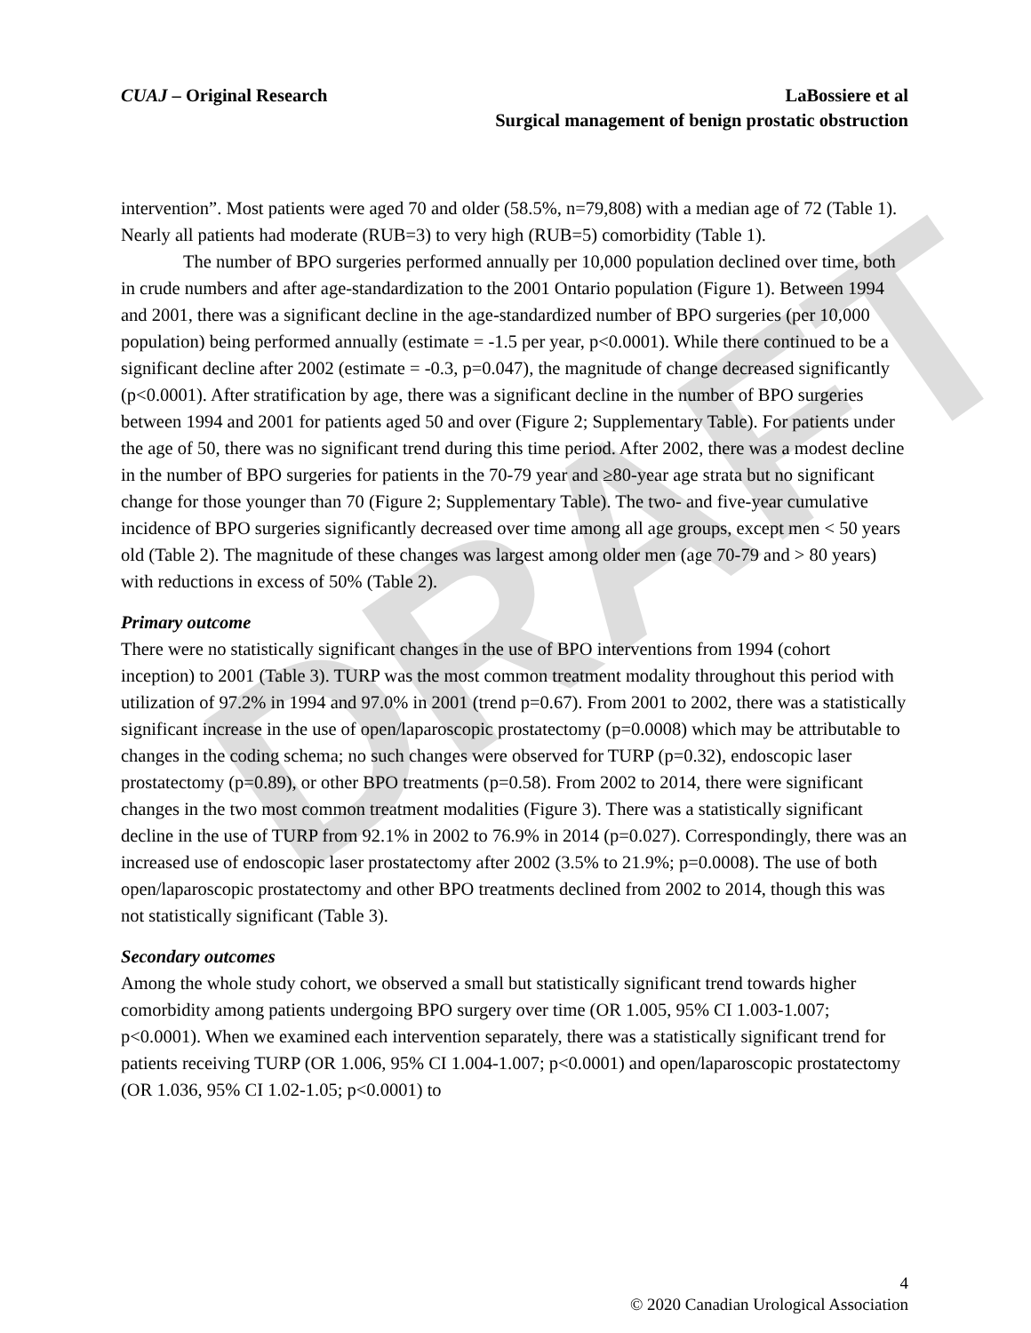DRAFT
CUAJ – Original Research LaBossiere et al
Surgical management of benign prostatic obstruction
intervention”. Most patients were aged 70 and older (58.5%, n=79,808) with a median age of 72 (Table 1). Nearly all patients had moderate (RUB=3) to very high (RUB=5) comorbidity (Table 1).
The number of BPO surgeries performed annually per 10,000 population declined over time, both in crude numbers and after age-standardization to the 2001 Ontario population (Figure 1). Between 1994 and 2001, there was a significant decline in the age-standardized number of BPO surgeries (per 10,000 population) being performed annually (estimate = -1.5 per year, p<0.0001). While there continued to be a significant decline after 2002 (estimate = -0.3, p=0.047), the magnitude of change decreased significantly (p<0.0001). After stratification by age, there was a significant decline in the number of BPO surgeries between 1994 and 2001 for patients aged 50 and over (Figure 2; Supplementary Table). For patients under the age of 50, there was no significant trend during this time period. After 2002, there was a modest decline in the number of BPO surgeries for patients in the 70-79 year and ≥80-year age strata but no significant change for those younger than 70 (Figure 2; Supplementary Table). The two- and five-year cumulative incidence of BPO surgeries significantly decreased over time among all age groups, except men < 50 years old (Table 2). The magnitude of these changes was largest among older men (age 70-79 and > 80 years) with reductions in excess of 50% (Table 2).
Primary outcome
There were no statistically significant changes in the use of BPO interventions from 1994 (cohort inception) to 2001 (Table 3). TURP was the most common treatment modality throughout this period with utilization of 97.2% in 1994 and 97.0% in 2001 (trend p=0.67). From 2001 to 2002, there was a statistically significant increase in the use of open/laparoscopic prostatectomy (p=0.0008) which may be attributable to changes in the coding schema; no such changes were observed for TURP (p=0.32), endoscopic laser prostatectomy (p=0.89), or other BPO treatments (p=0.58). From 2002 to 2014, there were significant changes in the two most common treatment modalities (Figure 3). There was a statistically significant decline in the use of TURP from 92.1% in 2002 to 76.9% in 2014 (p=0.027). Correspondingly, there was an increased use of endoscopic laser prostatectomy after 2002 (3.5% to 21.9%; p=0.0008). The use of both open/laparoscopic prostatectomy and other BPO treatments declined from 2002 to 2014, though this was not statistically significant (Table 3).
Secondary outcomes
Among the whole study cohort, we observed a small but statistically significant trend towards higher comorbidity among patients undergoing BPO surgery over time (OR 1.005, 95% CI 1.003-1.007; p<0.0001). When we examined each intervention separately, there was a statistically significant trend for patients receiving TURP (OR 1.006, 95% CI 1.004-1.007; p<0.0001) and open/laparoscopic prostatectomy (OR 1.036, 95% CI 1.02-1.05; p<0.0001) to
4
© 2020 Canadian Urological Association